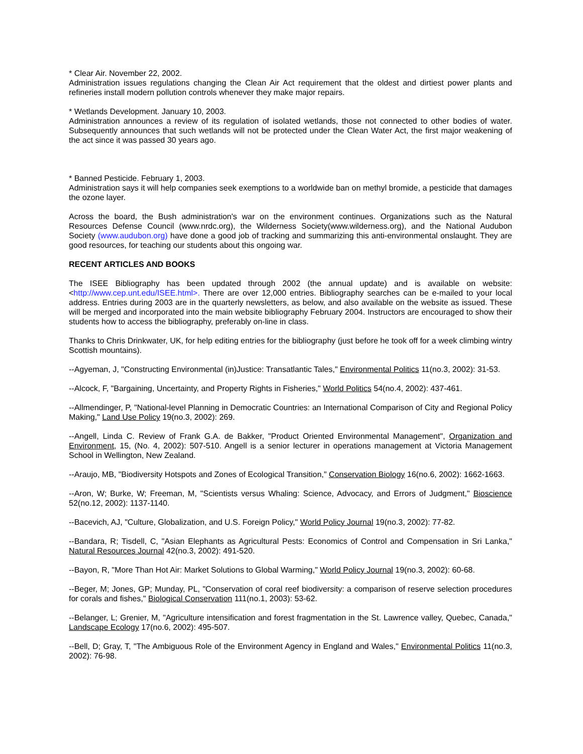* Clear Air. November 22, 2002.
Administration issues regulations changing the Clean Air Act requirement that the oldest and dirtiest power plants and refineries install modern pollution controls whenever they make major repairs.
* Wetlands Development. January 10, 2003.
Administration announces a review of its regulation of isolated wetlands, those not connected to other bodies of water. Subsequently announces that such wetlands will not be protected under the Clean Water Act, the first major weakening of the act since it was passed 30 years ago.
* Banned Pesticide. February 1, 2003.
Administration says it will help companies seek exemptions to a worldwide ban on methyl bromide, a pesticide that damages the ozone layer.
Across the board, the Bush administration's war on the environment continues. Organizations such as the Natural Resources Defense Council (www.nrdc.org), the Wilderness Society(www.wilderness.org), and the National Audubon Society (www.audubon.org) have done a good job of tracking and summarizing this anti-environmental onslaught. They are good resources, for teaching our students about this ongoing war.
RECENT ARTICLES AND BOOKS
The ISEE Bibliography has been updated through 2002 (the annual update) and is available on website: <http://www.cep.unt.edu/ISEE.html>. There are over 12,000 entries. Bibliography searches can be e-mailed to your local address. Entries during 2003 are in the quarterly newsletters, as below, and also available on the website as issued. These will be merged and incorporated into the main website bibliography February 2004. Instructors are encouraged to show their students how to access the bibliography, preferably on-line in class.
Thanks to Chris Drinkwater, UK, for help editing entries for the bibliography (just before he took off for a week climbing wintry Scottish mountains).
--Agyeman, J, "Constructing Environmental (in)Justice: Transatlantic Tales," Environmental Politics 11(no.3, 2002): 31-53.
--Alcock, F, "Bargaining, Uncertainty, and Property Rights in Fisheries," World Politics 54(no.4, 2002): 437-461.
--Allmendinger, P, "National-level Planning in Democratic Countries: an International Comparison of City and Regional Policy Making," Land Use Policy 19(no.3, 2002): 269.
--Angell, Linda C. Review of Frank G.A. de Bakker, "Product Oriented Environmental Management", Organization and Environment, 15, (No. 4, 2002): 507-510. Angell is a senior lecturer in operations management at Victoria Management School in Wellington, New Zealand.
--Araujo, MB, "Biodiversity Hotspots and Zones of Ecological Transition," Conservation Biology 16(no.6, 2002): 1662-1663.
--Aron, W; Burke, W; Freeman, M, "Scientists versus Whaling: Science, Advocacy, and Errors of Judgment," Bioscience 52(no.12, 2002): 1137-1140.
--Bacevich, AJ, "Culture, Globalization, and U.S. Foreign Policy," World Policy Journal 19(no.3, 2002): 77-82.
--Bandara, R; Tisdell, C, "Asian Elephants as Agricultural Pests: Economics of Control and Compensation in Sri Lanka," Natural Resources Journal 42(no.3, 2002): 491-520.
--Bayon, R, "More Than Hot Air: Market Solutions to Global Warming," World Policy Journal 19(no.3, 2002): 60-68.
--Beger, M; Jones, GP; Munday, PL, "Conservation of coral reef biodiversity: a comparison of reserve selection procedures for corals and fishes," Biological Conservation 111(no.1, 2003): 53-62.
--Belanger, L; Grenier, M, "Agriculture intensification and forest fragmentation in the St. Lawrence valley, Quebec, Canada," Landscape Ecology 17(no.6, 2002): 495-507.
--Bell, D; Gray, T, "The Ambiguous Role of the Environment Agency in England and Wales," Environmental Politics 11(no.3, 2002): 76-98.